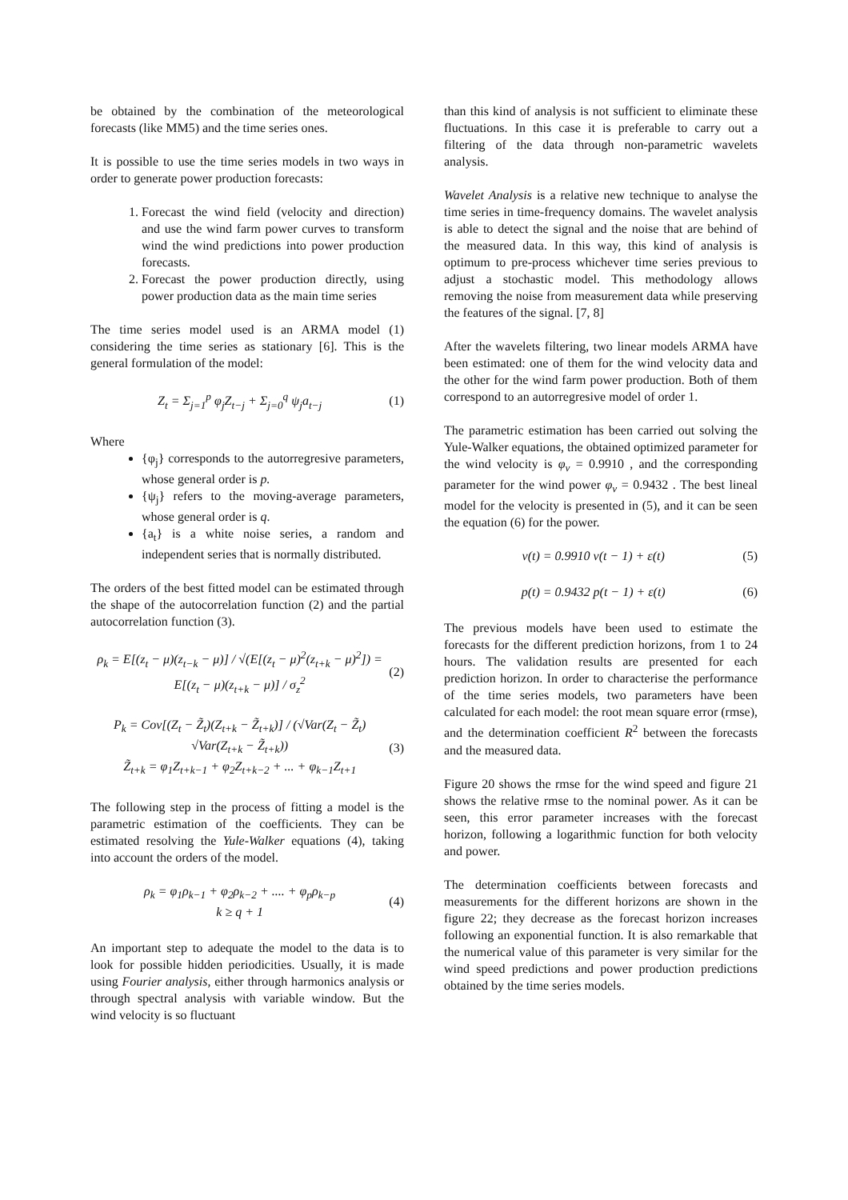be obtained by the combination of the meteorological forecasts (like MM5) and the time series ones.
It is possible to use the time series models in two ways in order to generate power production forecasts:
1. Forecast the wind field (velocity and direction) and use the wind farm power curves to transform wind the wind predictions into power production forecasts.
2. Forecast the power production directly, using power production data as the main time series
The time series model used is an ARMA model (1) considering the time series as stationary [6]. This is the general formulation of the model:
Z<sub>t</sub> = Σ<sub>j=1</sub><sup>p</sup> φ<sub>j</sub>Z<sub>t−j</sub> + Σ<sub>j=0</sub><sup>q</sup> ψ<sub>j</sub>a<sub>t−j</sub> (1)
Where
{φ<sub>j</sub>} corresponds to the autorregresive parameters, whose general order is p.
{ψ<sub>j</sub>} refers to the moving-average parameters, whose general order is q.
{a<sub>t</sub>} is a white noise series, a random and independent series that is normally distributed.
The orders of the best fitted model can be estimated through the shape of the autocorrelation function (2) and the partial autocorrelation function (3).
ρ<sub>k</sub> = E[(z<sub>t</sub> − μ)(z<sub>t−k</sub> − μ)] / √(E[(z<sub>t</sub> − μ)<sup>2</sup>(z<sub>t+k</sub> − μ)<sup>2</sup>]) = E[(z<sub>t</sub> − μ)(z<sub>t+k</sub> − μ)] / σ<sub>z</sub><sup>2</sup> (2)
P<sub>k</sub> = Cov[(Z<sub>t</sub> − Z̃<sub>t</sub>)(Z<sub>t+k</sub> − Z̃<sub>t+k</sub>)] / (√Var(Z<sub>t</sub> − Z̃<sub>t</sub>) √Var(Z<sub>t+k</sub> − Z̃<sub>t+k</sub>))
Z̃<sub>t+k</sub> = φ<sub>1</sub>Z<sub>t+k−1</sub> + φ<sub>2</sub>Z<sub>t+k−2</sub> + ... + φ<sub>k−1</sub>Z<sub>t+1</sub> (3)
The following step in the process of fitting a model is the parametric estimation of the coefficients. They can be estimated resolving the Yule-Walker equations (4), taking into account the orders of the model.
ρ<sub>k</sub> = φ<sub>1</sub>ρ<sub>k−1</sub> + φ<sub>2</sub>ρ<sub>k−2</sub> + .... + φ<sub>p</sub>ρ<sub>k−p</sub>
k ≥ q + 1 (4)
An important step to adequate the model to the data is to look for possible hidden periodicities. Usually, it is made using Fourier analysis, either through harmonics analysis or through spectral analysis with variable window. But the wind velocity is so fluctuant
than this kind of analysis is not sufficient to eliminate these fluctuations. In this case it is preferable to carry out a filtering of the data through non-parametric wavelets analysis.
Wavelet Analysis is a relative new technique to analyse the time series in time-frequency domains. The wavelet analysis is able to detect the signal and the noise that are behind of the measured data. In this way, this kind of analysis is optimum to pre-process whichever time series previous to adjust a stochastic model. This methodology allows removing the noise from measurement data while preserving the features of the signal. [7, 8]
After the wavelets filtering, two linear models ARMA have been estimated: one of them for the wind velocity data and the other for the wind farm power production. Both of them correspond to an autorregresive model of order 1.
The parametric estimation has been carried out solving the Yule-Walker equations, the obtained optimized parameter for the wind velocity is φ<sub>v</sub> = 0.9910 , and the corresponding parameter for the wind power φ<sub>v</sub> = 0.9432 . The best lineal model for the velocity is presented in (5), and it can be seen the equation (6) for the power.
v(t) = 0.9910 v(t − 1) + ε(t) (5)
p(t) = 0.9432 p(t − 1) + ε(t) (6)
The previous models have been used to estimate the forecasts for the different prediction horizons, from 1 to 24 hours. The validation results are presented for each prediction horizon. In order to characterise the performance of the time series models, two parameters have been calculated for each model: the root mean square error (rmse), and the determination coefficient R<sup>2</sup> between the forecasts and the measured data.
Figure 20 shows the rmse for the wind speed and figure 21 shows the relative rmse to the nominal power. As it can be seen, this error parameter increases with the forecast horizon, following a logarithmic function for both velocity and power.
The determination coefficients between forecasts and measurements for the different horizons are shown in the figure 22; they decrease as the forecast horizon increases following an exponential function. It is also remarkable that the numerical value of this parameter is very similar for the wind speed predictions and power production predictions obtained by the time series models.